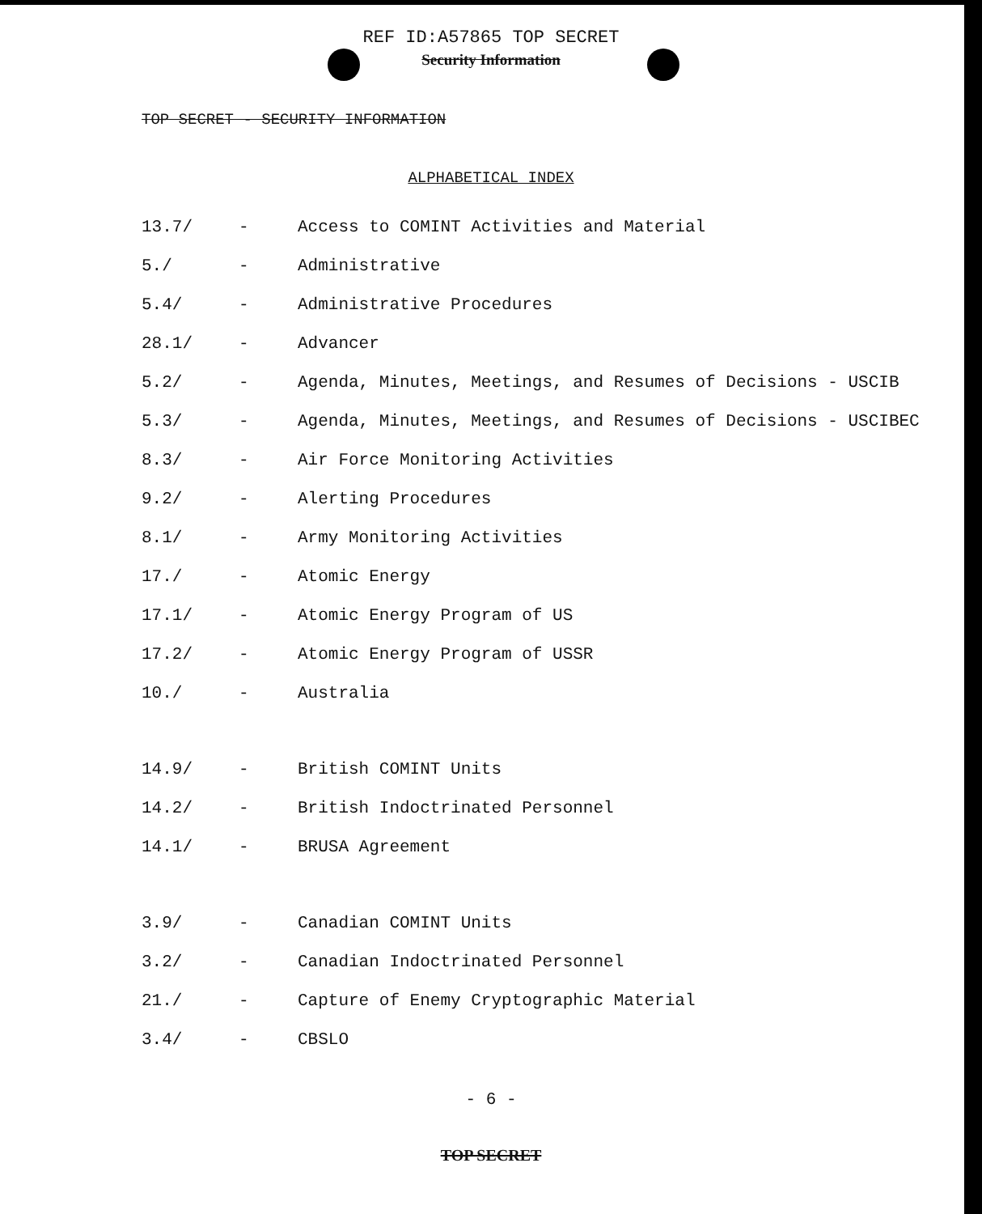REF ID:A57865 TOP SECRET
Security Information
TOP SECRET - SECURITY INFORMATION
ALPHABETICAL INDEX
13.7/ - Access to COMINT Activities and Material
5./ - Administrative
5.4/ - Administrative Procedures
28.1/ - Advancer
5.2/ - Agenda, Minutes, Meetings, and Resumes of Decisions - USCIB
5.3/ - Agenda, Minutes, Meetings, and Resumes of Decisions - USCIBEC
8.3/ - Air Force Monitoring Activities
9.2/ - Alerting Procedures
8.1/ - Army Monitoring Activities
17./ - Atomic Energy
17.1/ - Atomic Energy Program of US
17.2/ - Atomic Energy Program of USSR
10./ - Australia
14.9/ - British COMINT Units
14.2/ - British Indoctrinated Personnel
14.1/ - BRUSA Agreement
3.9/ - Canadian COMINT Units
3.2/ - Canadian Indoctrinated Personnel
21./ - Capture of Enemy Cryptographic Material
3.4/ - CBSLO
- 6 -
TOP SECRET